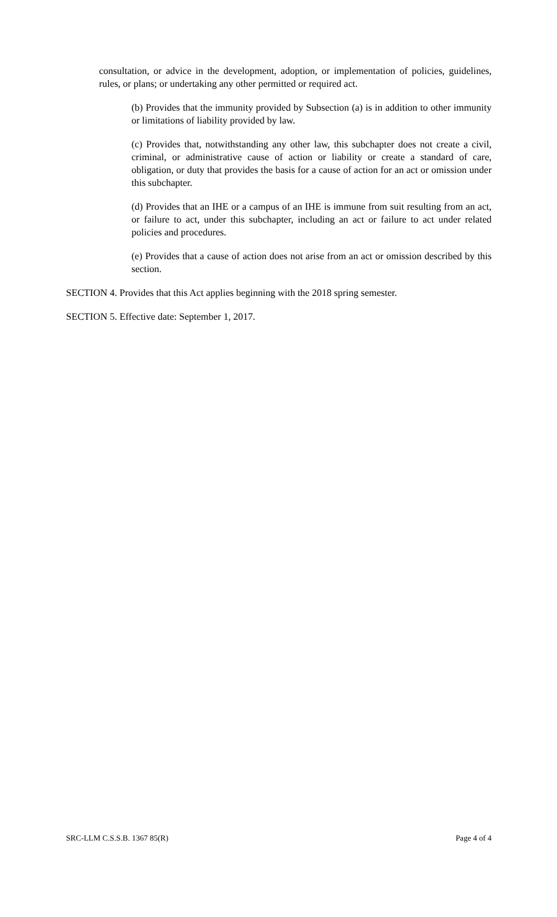consultation, or advice in the development, adoption, or implementation of policies, guidelines, rules, or plans; or undertaking any other permitted or required act.
(b) Provides that the immunity provided by Subsection (a) is in addition to other immunity or limitations of liability provided by law.
(c) Provides that, notwithstanding any other law, this subchapter does not create a civil, criminal, or administrative cause of action or liability or create a standard of care, obligation, or duty that provides the basis for a cause of action for an act or omission under this subchapter.
(d) Provides that an IHE or a campus of an IHE is immune from suit resulting from an act, or failure to act, under this subchapter, including an act or failure to act under related policies and procedures.
(e) Provides that a cause of action does not arise from an act or omission described by this section.
SECTION 4. Provides that this Act applies beginning with the 2018 spring semester.
SECTION 5. Effective date: September 1, 2017.
SRC-LLM C.S.S.B. 1367 85(R) Page 4 of 4